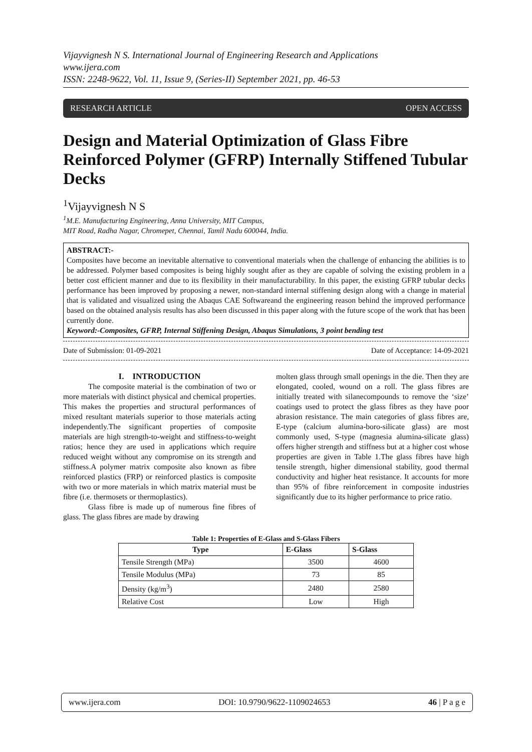Vijayvignesh N S. International Journal of Engineering Research and Applications
www.ijera.com
ISSN: 2248-9622, Vol. 11, Issue 9, (Series-II) September 2021, pp. 46-53
RESEARCH ARTICLE OPEN ACCESS
Design and Material Optimization of Glass Fibre Reinforced Polymer (GFRP) Internally Stiffened Tubular Decks
<sup>1</sup> Vijayvignesh N S
<sup>1</sup> M.E. Manufacturing Engineering, Anna University, MIT Campus,
MIT Road, Radha Nagar, Chromepet, Chennai, Tamil Nadu 600044, India.
ABSTRACT:-
Composites have become an inevitable alternative to conventional materials when the challenge of enhancing the abilities is to be addressed. Polymer based composites is being highly sought after as they are capable of solving the existing problem in a better cost efficient manner and due to its flexibility in their manufacturability. In this paper, the existing GFRP tubular decks performance has been improved by proposing a newer, non-standard internal stiffening design along with a change in material that is validated and visualized using the Abaqus CAE Softwareand the engineering reason behind the improved performance based on the obtained analysis results has also been discussed in this paper along with the future scope of the work that has been currently done.
Keyword:-Composites, GFRP, Internal Stiffening Design, Abaqus Simulations, 3 point bending test
Date of Submission: 01-09-2021 Date of Acceptance: 14-09-2021
I. INTRODUCTION
The composite material is the combination of two or more materials with distinct physical and chemical properties. This makes the properties and structural performances of mixed resultant materials superior to those materials acting independently.The significant properties of composite materials are high strength-to-weight and stiffness-to-weight ratios; hence they are used in applications which require reduced weight without any compromise on its strength and stiffness.A polymer matrix composite also known as fibre reinforced plastics (FRP) or reinforced plastics is composite with two or more materials in which matrix material must be fibre (i.e. thermosets or thermoplastics).
Glass fibre is made up of numerous fine fibres of glass. The glass fibres are made by drawing
molten glass through small openings in the die. Then they are elongated, cooled, wound on a roll. The glass fibres are initially treated with silanecompounds to remove the ‘size’ coatings used to protect the glass fibres as they have poor abrasion resistance. The main categories of glass fibres are, E-type (calcium alumina-boro-silicate glass) are most commonly used, S-type (magnesia alumina-silicate glass) offers higher strength and stiffness but at a higher cost whose properties are given in Table 1.The glass fibres have high tensile strength, higher dimensional stability, good thermal conductivity and higher heat resistance. It accounts for more than 95% of fibre reinforcement in composite industries significantly due to its higher performance to price ratio.
Table 1: Properties of E-Glass and S-Glass Fibers
| Type | E-Glass | S-Glass |
| --- | --- | --- |
| Tensile Strength (MPa) | 3500 | 4600 |
| Tensile Modulus (MPa) | 73 | 85 |
| Density (kg/m<sup>3</sup>) | 2480 | 2580 |
| Relative Cost | Low | High |
www.ijera.com DOI: 10.9790/9622-1109024653 46 | P a g e